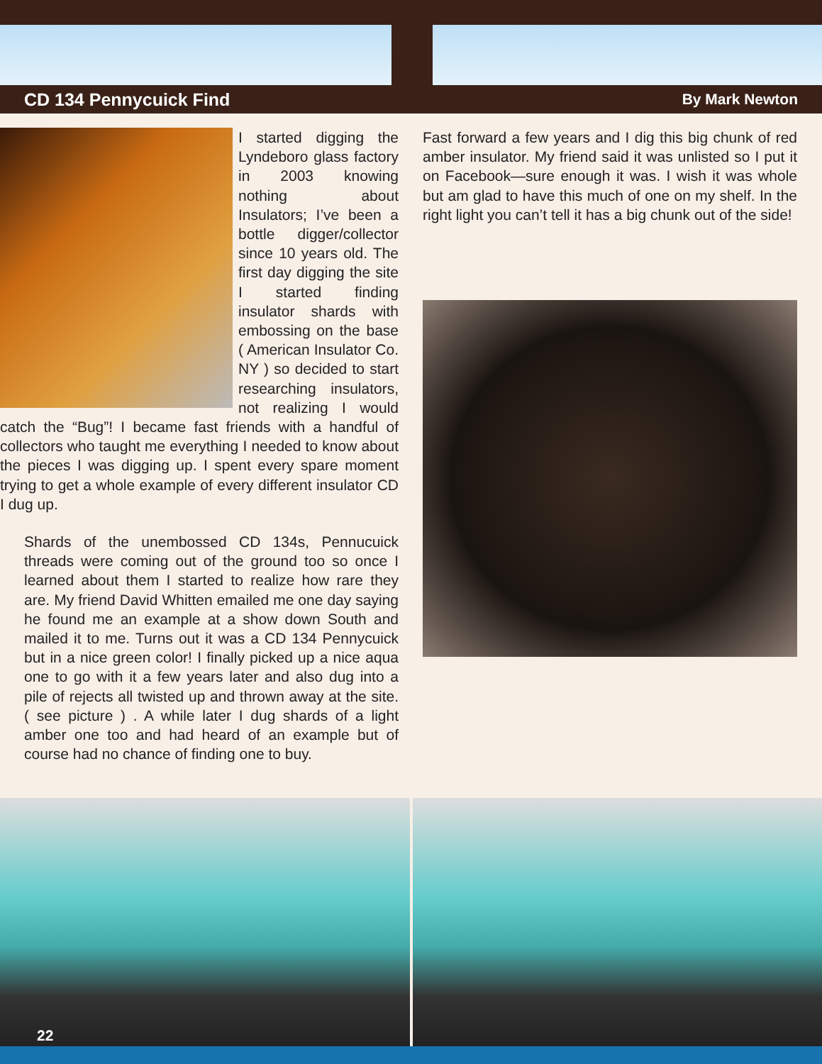CD 134 Pennycuick Find
By Mark Newton
I started digging the Lyndeboro glass factory in 2003 knowing nothing about Insulators; I’ve been a bottle digger/collector since 10 years old. The first day digging the site I started finding insulator shards with embossing on the base ( American Insulator Co. NY ) so decided to start researching insulators, not realizing I would catch the “Bug”! I became fast friends with a handful of collectors who taught me everything I needed to know about the pieces I was digging up. I spent every spare moment trying to get a whole example of every different insulator CD I dug up.
Shards of the unembossed CD 134s, Pennucuick threads were coming out of the ground too so once I learned about them I started to realize how rare they are. My friend David Whitten emailed me one day saying he found me an example at a show down South and mailed it to me. Turns out it was a CD 134 Pennycuick but in a nice green color! I finally picked up a nice aqua one to go with it a few years later and also dug into a pile of rejects all twisted up and thrown away at the site. ( see picture ) . A while later I dug shards of a light amber one too and had heard of an example but of course had no chance of finding one to buy.
Fast forward a few years and I dig this big chunk of red amber insulator. My friend said it was unlisted so I put it on Facebook—sure enough it was. I wish it was whole but am glad to have this much of one on my shelf. In the right light you can’t tell it has a big chunk out of the side!
22